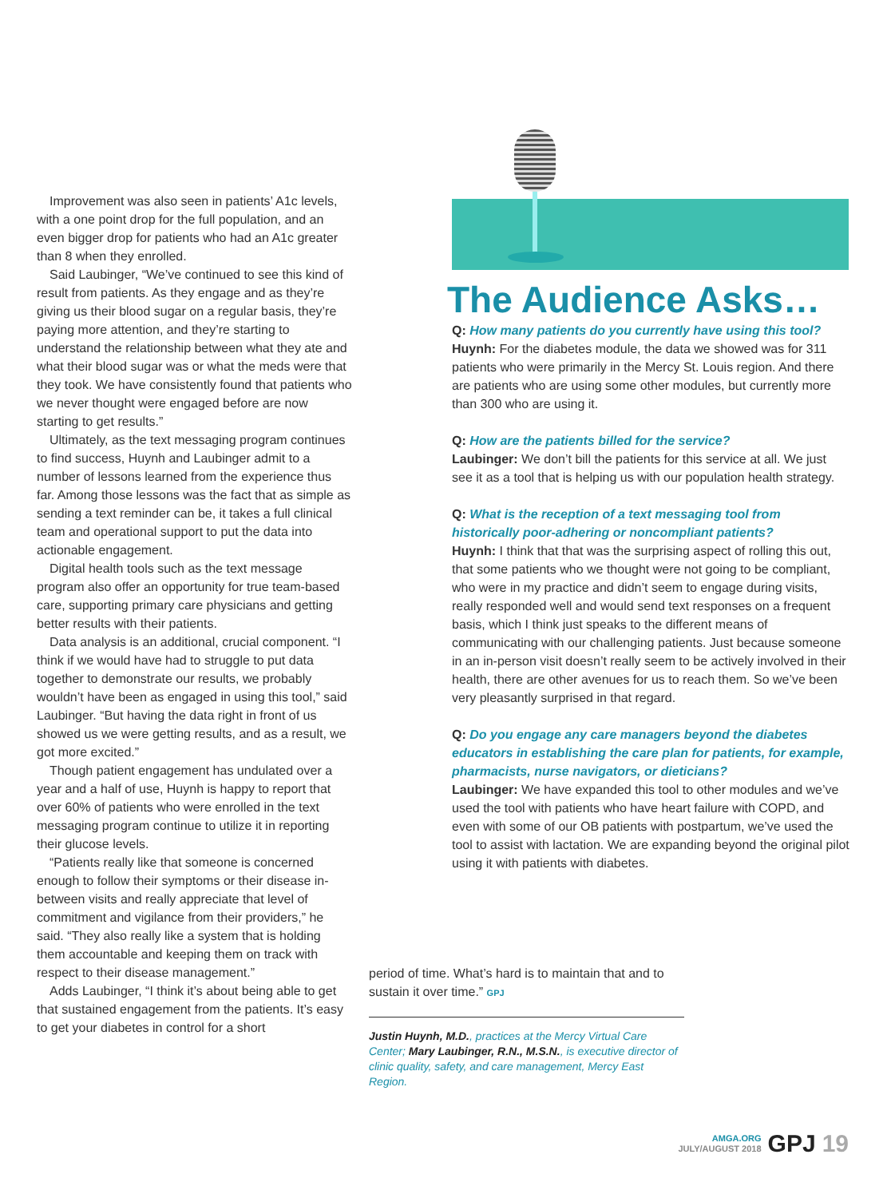Improvement was also seen in patients’ A1c levels, with a one point drop for the full population, and an even bigger drop for patients who had an A1c greater than 8 when they enrolled.
Said Laubinger, “We’ve continued to see this kind of result from patients. As they engage and as they’re giving us their blood sugar on a regular basis, they’re paying more attention, and they’re starting to understand the relationship between what they ate and what their blood sugar was or what the meds were that they took. We have consistently found that patients who we never thought were engaged before are now starting to get results.”
Ultimately, as the text messaging program continues to find success, Huynh and Laubinger admit to a number of lessons learned from the experience thus far. Among those lessons was the fact that as simple as sending a text reminder can be, it takes a full clinical team and operational support to put the data into actionable engagement.
Digital health tools such as the text message program also offer an opportunity for true team-based care, supporting primary care physicians and getting better results with their patients.
Data analysis is an additional, crucial component. “I think if we would have had to struggle to put data together to demonstrate our results, we probably wouldn’t have been as engaged in using this tool,” said Laubinger. “But having the data right in front of us showed us we were getting results, and as a result, we got more excited.”
Though patient engagement has undulated over a year and a half of use, Huynh is happy to report that over 60% of patients who were enrolled in the text messaging program continue to utilize it in reporting their glucose levels.
“Patients really like that someone is concerned enough to follow their symptoms or their disease in-between visits and really appreciate that level of commitment and vigilance from their providers,” he said. “They also really like a system that is holding them accountable and keeping them on track with respect to their disease management.”
Adds Laubinger, “I think it’s about being able to get that sustained engagement from the patients. It’s easy to get your diabetes in control for a short
The Audience Asks…
Q: How many patients do you currently have using this tool?
Huynh: For the diabetes module, the data we showed was for 311 patients who were primarily in the Mercy St. Louis region. And there are patients who are using some other modules, but currently more than 300 who are using it.
Q: How are the patients billed for the service?
Laubinger: We don’t bill the patients for this service at all. We just see it as a tool that is helping us with our population health strategy.
Q: What is the reception of a text messaging tool from historically poor-adhering or noncompliant patients?
Huynh: I think that that was the surprising aspect of rolling this out, that some patients who we thought were not going to be compliant, who were in my practice and didn’t seem to engage during visits, really responded well and would send text responses on a frequent basis, which I think just speaks to the different means of communicating with our challenging patients. Just because someone in an in-person visit doesn’t really seem to be actively involved in their health, there are other avenues for us to reach them. So we’ve been very pleasantly surprised in that regard.
Q: Do you engage any care managers beyond the diabetes educators in establishing the care plan for patients, for example, pharmacists, nurse navigators, or dieticians?
Laubinger: We have expanded this tool to other modules and we’ve used the tool with patients who have heart failure with COPD, and even with some of our OB patients with postpartum, we’ve used the tool to assist with lactation. We are expanding beyond the original pilot using it with patients with diabetes.
period of time. What’s hard is to maintain that and to sustain it over time.” GPJ
Justin Huynh, M.D., practices at the Mercy Virtual Care Center; Mary Laubinger, R.N., M.S.N., is executive director of clinic quality, safety, and care management, Mercy East Region.
AMGA.ORG
JULY/AUGUST 2018 GPJ 19